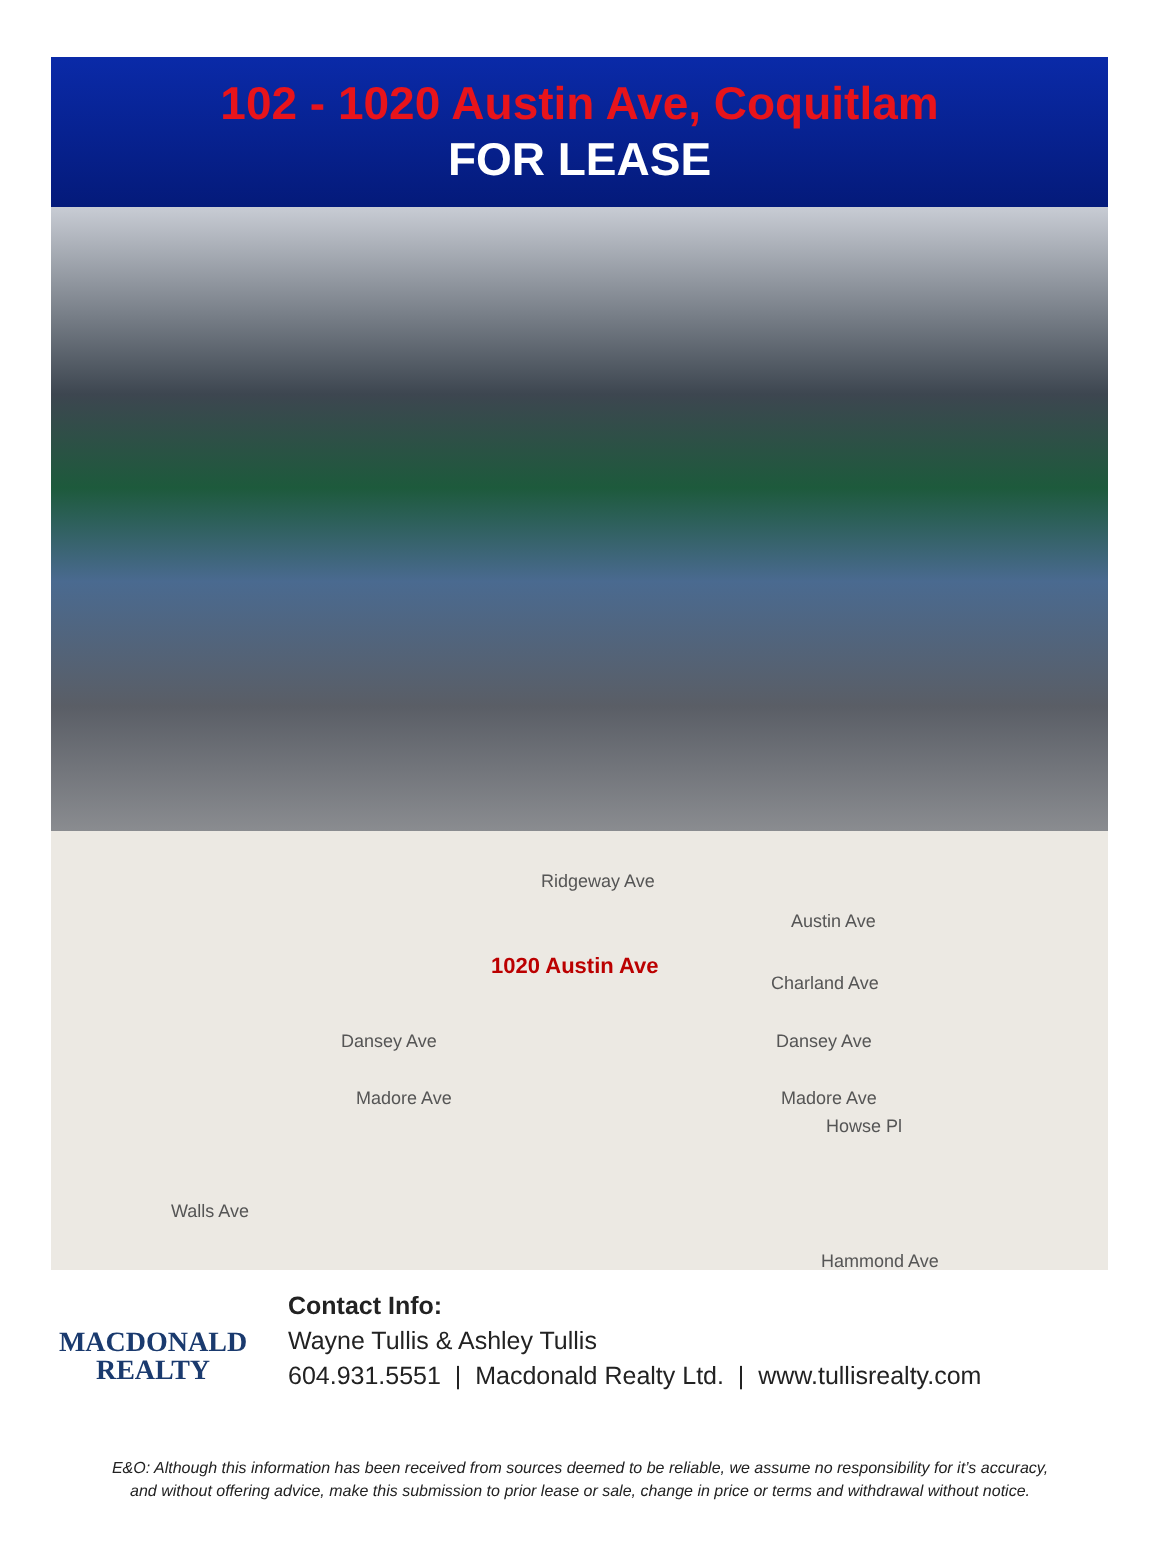102 - 1020 Austin Ave, Coquitlam
FOR LEASE
Ridgeway Ave
Austin Ave
1020 Austin Ave
Charland Ave
Dansey Ave Dansey Ave
Madore Ave Madore Ave
Howse Pl
Walls Ave
Hammond Ave
MACDONALD
REALTY
Contact Info:
Wayne Tullis & Ashley Tullis
604.931.5551 | Macdonald Realty Ltd. | www.tullisrealty.com
E&O: Although this information has been received from sources deemed to be reliable, we assume no responsibility for it’s accuracy,
and without offering advice, make this submission to prior lease or sale, change in price or terms and withdrawal without notice.